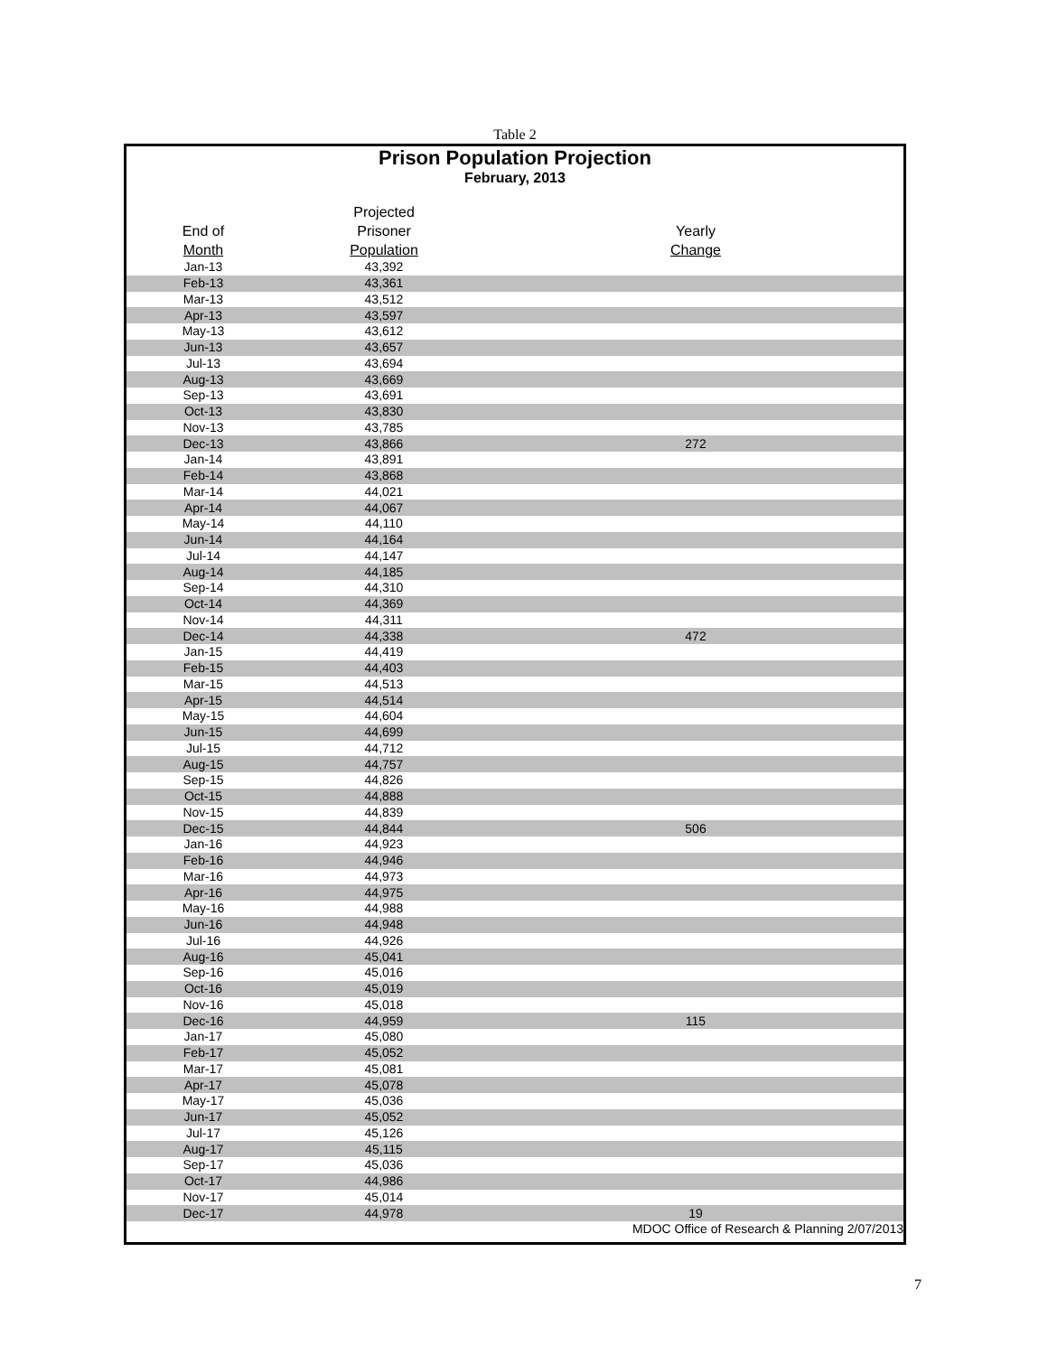Table 2
Prison Population Projection
February, 2013
| | Projected | |
| --- | --- | --- |
| End of | Prisoner | Yearly |
| Month | Population | Change |
| Jan-13 | 43,392 | |
| Feb-13 | 43,361 | |
| Mar-13 | 43,512 | |
| Apr-13 | 43,597 | |
| May-13 | 43,612 | |
| Jun-13 | 43,657 | |
| Jul-13 | 43,694 | |
| Aug-13 | 43,669 | |
| Sep-13 | 43,691 | |
| Oct-13 | 43,830 | |
| Nov-13 | 43,785 | |
| Dec-13 | 43,866 | 272 |
| Jan-14 | 43,891 | |
| Feb-14 | 43,868 | |
| Mar-14 | 44,021 | |
| Apr-14 | 44,067 | |
| May-14 | 44,110 | |
| Jun-14 | 44,164 | |
| Jul-14 | 44,147 | |
| Aug-14 | 44,185 | |
| Sep-14 | 44,310 | |
| Oct-14 | 44,369 | |
| Nov-14 | 44,311 | |
| Dec-14 | 44,338 | 472 |
| Jan-15 | 44,419 | |
| Feb-15 | 44,403 | |
| Mar-15 | 44,513 | |
| Apr-15 | 44,514 | |
| May-15 | 44,604 | |
| Jun-15 | 44,699 | |
| Jul-15 | 44,712 | |
| Aug-15 | 44,757 | |
| Sep-15 | 44,826 | |
| Oct-15 | 44,888 | |
| Nov-15 | 44,839 | |
| Dec-15 | 44,844 | 506 |
| Jan-16 | 44,923 | |
| Feb-16 | 44,946 | |
| Mar-16 | 44,973 | |
| Apr-16 | 44,975 | |
| May-16 | 44,988 | |
| Jun-16 | 44,948 | |
| Jul-16 | 44,926 | |
| Aug-16 | 45,041 | |
| Sep-16 | 45,016 | |
| Oct-16 | 45,019 | |
| Nov-16 | 45,018 | |
| Dec-16 | 44,959 | 115 |
| Jan-17 | 45,080 | |
| Feb-17 | 45,052 | |
| Mar-17 | 45,081 | |
| Apr-17 | 45,078 | |
| May-17 | 45,036 | |
| Jun-17 | 45,052 | |
| Jul-17 | 45,126 | |
| Aug-17 | 45,115 | |
| Sep-17 | 45,036 | |
| Oct-17 | 44,986 | |
| Nov-17 | 45,014 | |
| Dec-17 | 44,978 | 19 |
| | | MDOC Office of Research & Planning 2/07/2013 |
7